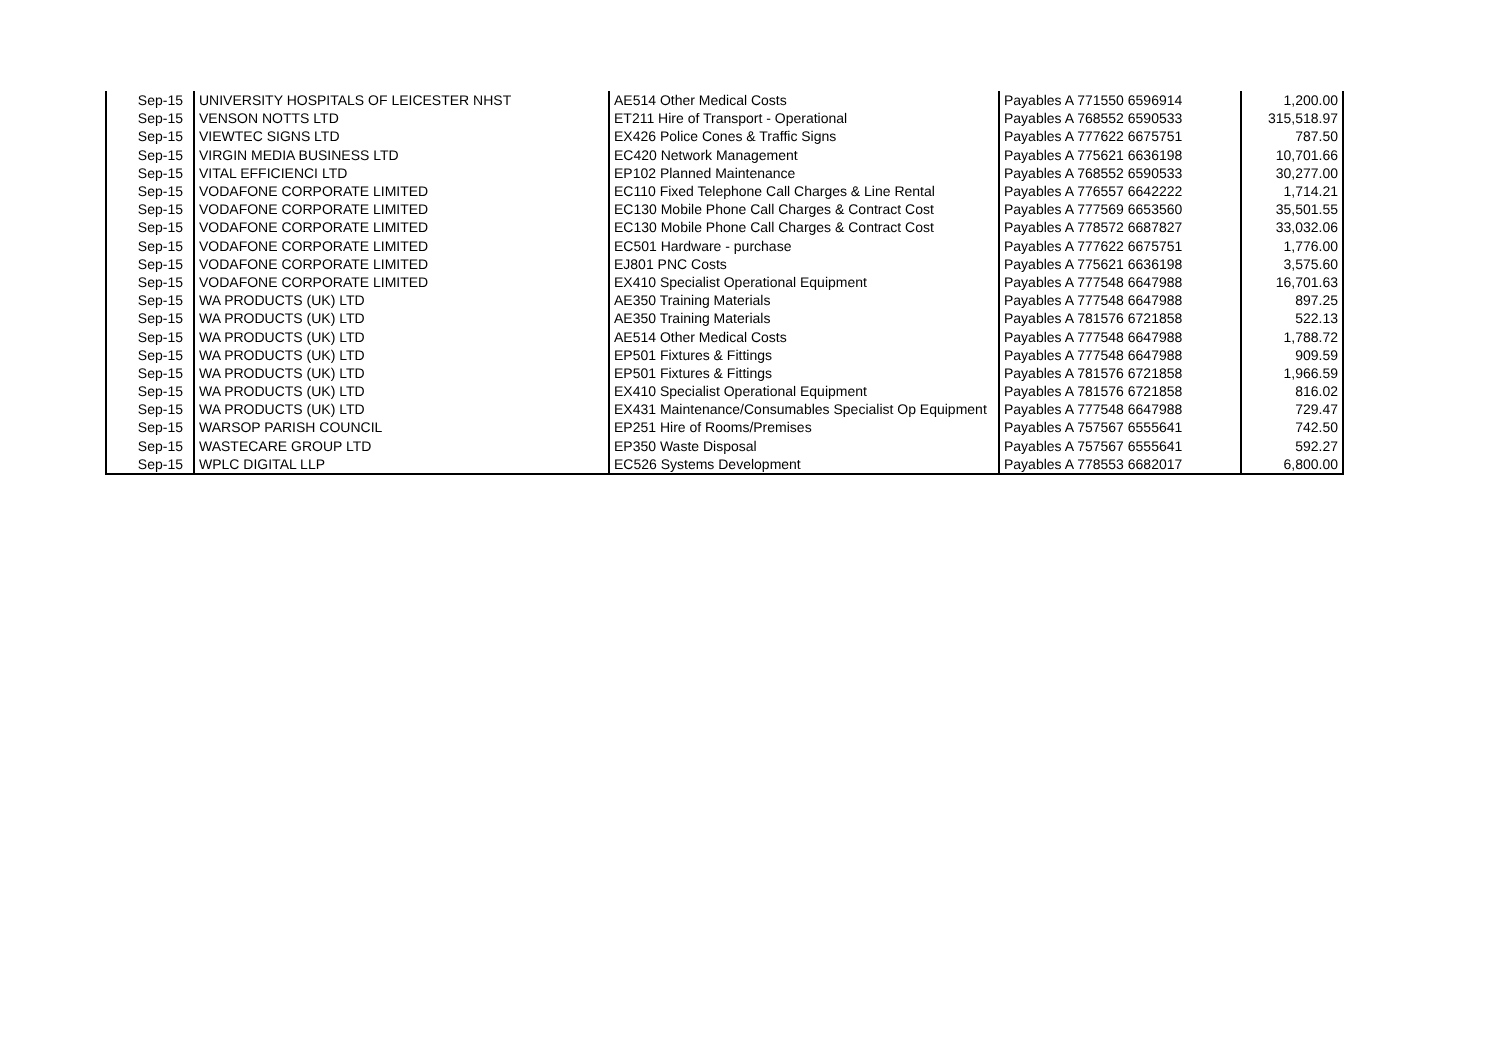| Sep-15 | UNIVERSITY HOSPITALS OF LEICESTER NHST | AE514 Other Medical Costs | Payables A 771550 6596914 | 1,200.00 |
| Sep-15 | VENSON NOTTS LTD | ET211 Hire of Transport - Operational | Payables A 768552 6590533 | 315,518.97 |
| Sep-15 | VIEWTEC SIGNS LTD | EX426 Police Cones & Traffic Signs | Payables A 777622 6675751 | 787.50 |
| Sep-15 | VIRGIN MEDIA BUSINESS LTD | EC420 Network Management | Payables A 775621 6636198 | 10,701.66 |
| Sep-15 | VITAL EFFICIENCI LTD | EP102 Planned Maintenance | Payables A 768552 6590533 | 30,277.00 |
| Sep-15 | VODAFONE CORPORATE LIMITED | EC110 Fixed Telephone Call Charges & Line Rental | Payables A 776557 6642222 | 1,714.21 |
| Sep-15 | VODAFONE CORPORATE LIMITED | EC130 Mobile Phone Call Charges & Contract Cost | Payables A 777569 6653560 | 35,501.55 |
| Sep-15 | VODAFONE CORPORATE LIMITED | EC130 Mobile Phone Call Charges & Contract Cost | Payables A 778572 6687827 | 33,032.06 |
| Sep-15 | VODAFONE CORPORATE LIMITED | EC501 Hardware - purchase | Payables A 777622 6675751 | 1,776.00 |
| Sep-15 | VODAFONE CORPORATE LIMITED | EJ801 PNC Costs | Payables A 775621 6636198 | 3,575.60 |
| Sep-15 | VODAFONE CORPORATE LIMITED | EX410 Specialist Operational Equipment | Payables A 777548 6647988 | 16,701.63 |
| Sep-15 | WA PRODUCTS (UK) LTD | AE350 Training Materials | Payables A 777548 6647988 | 897.25 |
| Sep-15 | WA PRODUCTS (UK) LTD | AE350 Training Materials | Payables A 781576 6721858 | 522.13 |
| Sep-15 | WA PRODUCTS (UK) LTD | AE514 Other Medical Costs | Payables A 777548 6647988 | 1,788.72 |
| Sep-15 | WA PRODUCTS (UK) LTD | EP501 Fixtures & Fittings | Payables A 777548 6647988 | 909.59 |
| Sep-15 | WA PRODUCTS (UK) LTD | EP501 Fixtures & Fittings | Payables A 781576 6721858 | 1,966.59 |
| Sep-15 | WA PRODUCTS (UK) LTD | EX410 Specialist Operational Equipment | Payables A 781576 6721858 | 816.02 |
| Sep-15 | WA PRODUCTS (UK) LTD | EX431 Maintenance/Consumables Specialist Op Equipment | Payables A 777548 6647988 | 729.47 |
| Sep-15 | WARSOP PARISH COUNCIL | EP251 Hire of Rooms/Premises | Payables A 757567 6555641 | 742.50 |
| Sep-15 | WASTECARE GROUP LTD | EP350 Waste Disposal | Payables A 757567 6555641 | 592.27 |
| Sep-15 | WPLC DIGITAL LLP | EC526 Systems Development | Payables A 778553 6682017 | 6,800.00 |